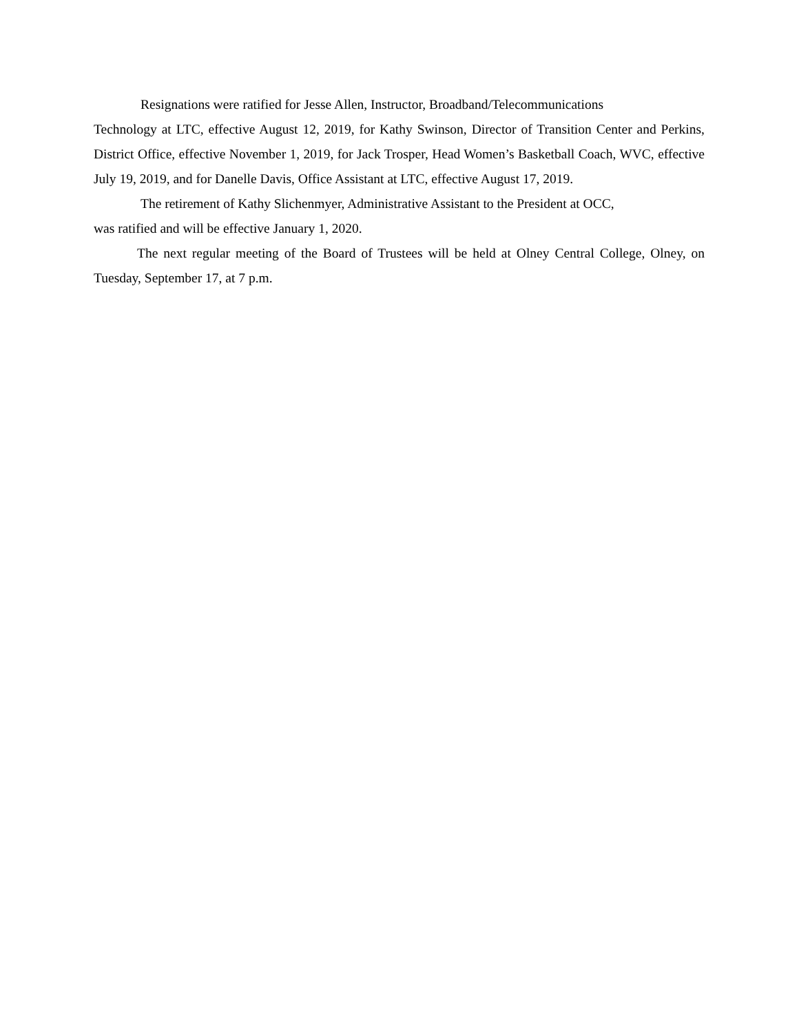Resignations were ratified for Jesse Allen, Instructor, Broadband/Telecommunications
Technology at LTC, effective August 12, 2019, for Kathy Swinson, Director of Transition Center and Perkins, District Office, effective November 1, 2019, for Jack Trosper, Head Women’s Basketball Coach, WVC, effective July 19, 2019, and for Danelle Davis, Office Assistant at LTC, effective August 17, 2019.
The retirement of Kathy Slichenmyer, Administrative Assistant to the President at OCC,
was ratified and will be effective January 1, 2020.
The next regular meeting of the Board of Trustees will be held at Olney Central College, Olney, on Tuesday, September 17, at 7 p.m.